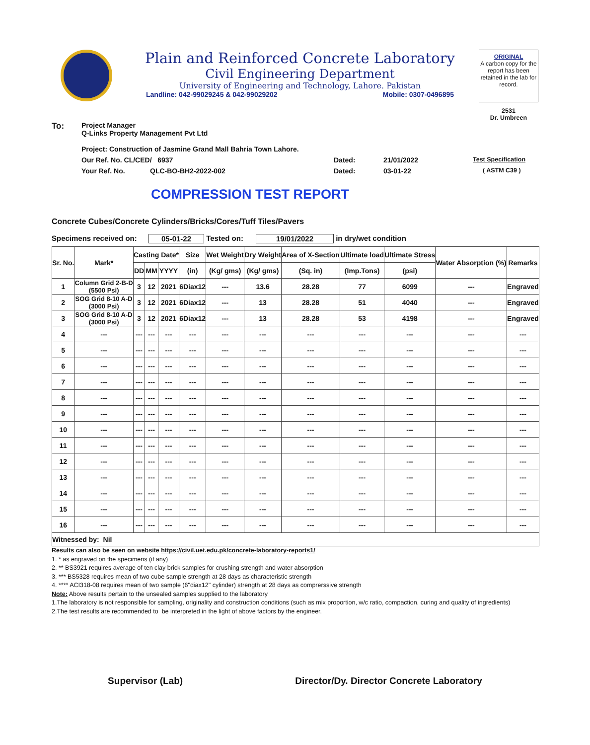Plain and Reinforced Concrete Laboratory
Civil Engineering Department
University of Engineering and Technology, Lahore. Pakistan
Landline: 042-99029245 & 042-99029202 Mobile: 0307-0496895
ORIGINAL
A carbon copy for the report has been retained in the lab for record.
2531
Dr. Umbreen
To:
Project Manager
Q-Links Property Management Pvt Ltd
Project: Construction of Jasmine Grand Mall Bahria Town Lahore.
Our Ref. No. CL/CED/ 6937 Dated: 21/01/2022 Test Specification
Your Ref. No. QLC-BO-BH2-2022-002 Dated: 03-01-22 ( ASTM C39 )
COMPRESSION TEST REPORT
Concrete Cubes/Concrete Cylinders/Bricks/Cores/Tuff Tiles/Pavers
Specimens received on: 05-01-22 Tested on: 19/01/2022 in dry/wet condition
| Sr. No. | Mark* | Casting Date* | | | Size | Wet Weight | Dry Weight | Area of X-Section | Ultimate load | Ultimate Stress | Water Absorption (%) | Remarks |
| --- | --- | --- | --- | --- | --- | --- | --- | --- | --- | --- | --- | --- |
| | | DD | MM | YYYY | (in) | (Kg/ gms) | (Kg/ gms) | (Sq. in) | (Imp.Tons) | (psi) | | |
| 1 | Column Grid 2-B-D (5500 Psi) | 3 | 12 | 2021 | 6Diax12 | --- | 13.6 | 28.28 | 77 | 6099 | --- | Engraved |
| 2 | SOG Grid 8-10 A-D (3000 Psi) | 3 | 12 | 2021 | 6Diax12 | --- | 13 | 28.28 | 51 | 4040 | --- | Engraved |
| 3 | SOG Grid 8-10 A-D (3000 Psi) | 3 | 12 | 2021 | 6Diax12 | --- | 13 | 28.28 | 53 | 4198 | --- | Engraved |
| 4 | --- | --- | --- | --- | --- | --- | --- | --- | --- | --- | --- | --- |
| 5 | --- | --- | --- | --- | --- | --- | --- | --- | --- | --- | --- | --- |
| 6 | --- | --- | --- | --- | --- | --- | --- | --- | --- | --- | --- | --- |
| 7 | --- | --- | --- | --- | --- | --- | --- | --- | --- | --- | --- | --- |
| 8 | --- | --- | --- | --- | --- | --- | --- | --- | --- | --- | --- | --- |
| 9 | --- | --- | --- | --- | --- | --- | --- | --- | --- | --- | --- | --- |
| 10 | --- | --- | --- | --- | --- | --- | --- | --- | --- | --- | --- | --- |
| 11 | --- | --- | --- | --- | --- | --- | --- | --- | --- | --- | --- | --- |
| 12 | --- | --- | --- | --- | --- | --- | --- | --- | --- | --- | --- | --- |
| 13 | --- | --- | --- | --- | --- | --- | --- | --- | --- | --- | --- | --- |
| 14 | --- | --- | --- | --- | --- | --- | --- | --- | --- | --- | --- | --- |
| 15 | --- | --- | --- | --- | --- | --- | --- | --- | --- | --- | --- | --- |
| 16 | --- | --- | --- | --- | --- | --- | --- | --- | --- | --- | --- | --- |
| Witnessed by: Nil | | | | | | | | | | | | |
Results can also be seen on website https://civil.uet.edu.pk/concrete-laboratory-reports1/
1. * as engraved on the specimens (if any)
2. ** BS3921 requires average of ten clay brick samples for crushing strength and water absorption
3. *** BS5328 requires mean of two cube sample strength at 28 days as characteristic strength
4. **** ACI318-08 requires mean of two sample (6"diax12" cylinder) strength at 28 days as comprerssive strength
Note: Above results pertain to the unsealed samples supplied to the laboratory
1.The laboratory is not responsible for sampling, originality and construction conditions (such as mix proportion, w/c ratio, compaction, curing and quality of ingredients)
2.The test results are recommended to be interpreted in the light of above factors by the engineer.
Supervisor (Lab) Director/Dy. Director Concrete Laboratory